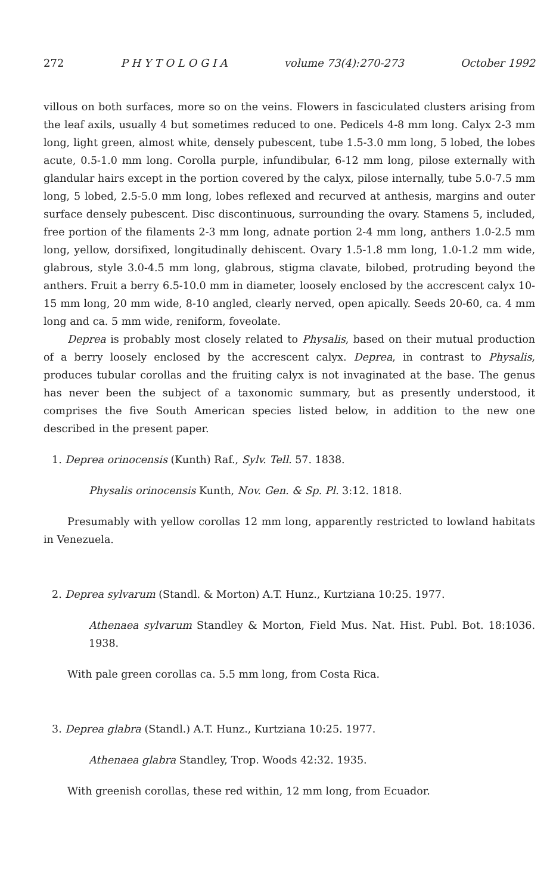272 P H Y T O L O G I A volume 73(4):270-273 October 1992
villous on both surfaces, more so on the veins. Flowers in fasciculated clusters arising from the leaf axils, usually 4 but sometimes reduced to one. Pedicels 4-8 mm long. Calyx 2-3 mm long, light green, almost white, densely pubescent, tube 1.5-3.0 mm long, 5 lobed, the lobes acute, 0.5-1.0 mm long. Corolla purple, infundibular, 6-12 mm long, pilose externally with glandular hairs except in the portion covered by the calyx, pilose internally, tube 5.0-7.5 mm long, 5 lobed, 2.5-5.0 mm long, lobes reflexed and recurved at anthesis, margins and outer surface densely pubescent. Disc discontinuous, surrounding the ovary. Stamens 5, included, free portion of the filaments 2-3 mm long, adnate portion 2-4 mm long, anthers 1.0-2.5 mm long, yellow, dorsifixed, longitudinally dehiscent. Ovary 1.5-1.8 mm long, 1.0-1.2 mm wide, glabrous, style 3.0-4.5 mm long, glabrous, stigma clavate, bilobed, protruding beyond the anthers. Fruit a berry 6.5-10.0 mm in diameter, loosely enclosed by the accrescent calyx 10-15 mm long, 20 mm wide, 8-10 angled, clearly nerved, open apically. Seeds 20-60, ca. 4 mm long and ca. 5 mm wide, reniform, foveolate.
Deprea is probably most closely related to Physalis, based on their mutual production of a berry loosely enclosed by the accrescent calyx. Deprea, in contrast to Physalis, produces tubular corollas and the fruiting calyx is not invaginated at the base. The genus has never been the subject of a taxonomic summary, but as presently understood, it comprises the five South American species listed below, in addition to the new one described in the present paper.
1. Deprea orinocensis (Kunth) Raf., Sylv. Tell. 57. 1838.
Physalis orinocensis Kunth, Nov. Gen. & Sp. Pl. 3:12. 1818.
Presumably with yellow corollas 12 mm long, apparently restricted to lowland habitats in Venezuela.
2. Deprea sylvarum (Standl. & Morton) A.T. Hunz., Kurtziana 10:25. 1977.
Athenaea sylvarum Standley & Morton, Field Mus. Nat. Hist. Publ. Bot. 18:1036. 1938.
With pale green corollas ca. 5.5 mm long, from Costa Rica.
3. Deprea glabra (Standl.) A.T. Hunz., Kurtziana 10:25. 1977.
Athenaea glabra Standley, Trop. Woods 42:32. 1935.
With greenish corollas, these red within, 12 mm long, from Ecuador.